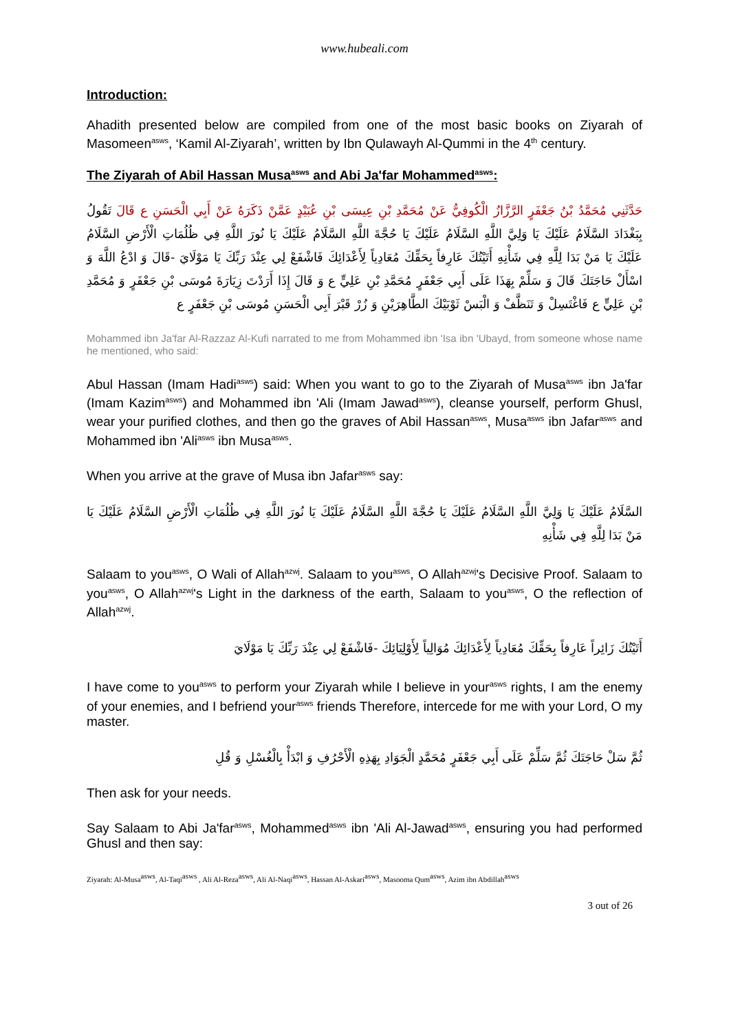www.hubeali.com
Introduction:
Ahadith presented below are compiled from one of the most basic books on Ziyarah of Masomeen<sup>asws</sup>, ‘Kamil Al-Ziyarah’, written by Ibn Qulawayh Al-Qummi in the 4<sup>th</sup> century.
The Ziyarah of Abil Hassan Musa<sup>asws</sup> and Abi Ja'far Mohammed<sup>asws</sup>:
حَدَّثَنِي مُحَمَّدُ بْنُ جَعْفَرٍ الرَّزَّازُ الْكُوفِيُّ عَنْ مُحَمَّدِ بْنِ عِيسَى بْنِ عُبَيْدٍ عَمَّنْ ذَكَرَهُ عَنْ أَبِي الْحَسَنِ ع قَالَ تَقُولُ بِبَغْدَادَ السَّلَامُ عَلَيْكَ يَا وَلِيَّ اللَّهِ السَّلَامُ عَلَيْكَ يَا حُجَّةَ اللَّهِ السَّلَامُ عَلَيْكَ يَا نُورَ اللَّهِ فِي ظُلُمَاتِ الْأَرْضِ السَّلَامُ عَلَيْكَ يَا مَنْ بَدَا لِلَّهِ فِي شَأْنِهِ أَتَيْتُكَ عَارِفاً بِحَقِّكَ مُعَادِياً لِأَعْدَائِكَ فَاشْفَعْ لِي عِنْدَ رَبِّكَ يَا مَوْلَايَ -قَالَ وَ ادْعُ اللَّهَ وَ اسْأَلْ حَاجَتَكَ قَالَ وَ سَلِّمْ بِهَذَا عَلَى أَبِي جَعْفَرٍ مُحَمَّدِ بْنِ عَلِيٍّ ع وَ قَالَ إِذَا أَرَدْتَ زِيَارَةَ مُوسَى بْنِ جَعْفَرٍ وَ مُحَمَّدِ بْنِ عَلِيٍّ ع فَاغْتَسِلْ وَ تَنَظَّفْ وَ الْبَسْ ثَوْبَيْكَ الطَّاهِرَيْنِ وَ زُرْ قَبْرَ أَبِي الْحَسَنِ مُوسَى بْنِ جَعْفَرٍ ع
Mohammed ibn Ja'far Al-Razzaz Al-Kufi narrated to me from Mohammed ibn 'Isa ibn 'Ubayd, from someone whose name he mentioned, who said:
Abul Hassan (Imam Hadi<sup>asws</sup>) said: When you want to go to the Ziyarah of Musa<sup>asws</sup> ibn Ja'far (Imam Kazim<sup>asws</sup>) and Mohammed ibn 'Ali (Imam Jawad<sup>asws</sup>), cleanse yourself, perform Ghusl, wear your purified clothes, and then go the graves of Abil Hassan<sup>asws</sup>, Musa<sup>asws</sup> ibn Jafar<sup>asws</sup> and Mohammed ibn 'Ali<sup>asws</sup> ibn Musa<sup>asws</sup>.
When you arrive at the grave of Musa ibn Jafar<sup>asws</sup> say:
السَّلَامُ عَلَيْكَ يَا وَلِيَّ اللَّهِ السَّلَامُ عَلَيْكَ يَا حُجَّةَ اللَّهِ السَّلَامُ عَلَيْكَ يَا نُورَ اللَّهِ فِي ظُلُمَاتِ الْأَرْضِ السَّلَامُ عَلَيْكَ يَا مَنْ بَدَا لِلَّهِ فِي شَأْنِهِ
Salaam to you<sup>asws</sup>, O Wali of Allah<sup>azwj</sup>. Salaam to you<sup>asws</sup>, O Allah<sup>azwj</sup>'s Decisive Proof. Salaam to you<sup>asws</sup>, O Allah<sup>azwj</sup>'s Light in the darkness of the earth, Salaam to you<sup>asws</sup>, O the reflection of Allah<sup>azwj</sup>.
أَتَيْتُكَ زَائِراً عَارِفاً بِحَقِّكَ مُعَادِياً لِأَعْدَائِكَ مُوَالِياً لِأَوْلِيَائِكَ -فَاشْفَعْ لِي عِنْدَ رَبِّكَ يَا مَوْلَايَ
I have come to you<sup>asws</sup> to perform your Ziyarah while I believe in your<sup>asws</sup> rights, I am the enemy of your enemies, and I befriend your<sup>asws</sup> friends Therefore, intercede for me with your Lord, O my master.
ثُمَّ سَلْ حَاجَتَكَ ثُمَّ سَلِّمْ عَلَى أَبِي جَعْفَرٍ مُحَمَّدٍ الْجَوَادِ بِهَذِهِ الْأَحْرُفِ وَ ابْدَأْ بِالْغُسْلِ وَ قُلِ
Then ask for your needs.
Say Salaam to Abi Ja'far<sup>asws</sup>, Mohammed<sup>asws</sup> ibn 'Ali Al-Jawad<sup>asws</sup>, ensuring you had performed Ghusl and then say:
Ziyarah: Al-Musa<sup>asws</sup>, Al-Taqi<sup>asws</sup> , Ali Al-Reza<sup>asws</sup>, Ali Al-Naqi<sup>asws</sup>, Hassan Al-Askari<sup>asws</sup>, Masooma Qum<sup>asws</sup>, Azim ibn Abdillah<sup>asws</sup>
3 out of 26